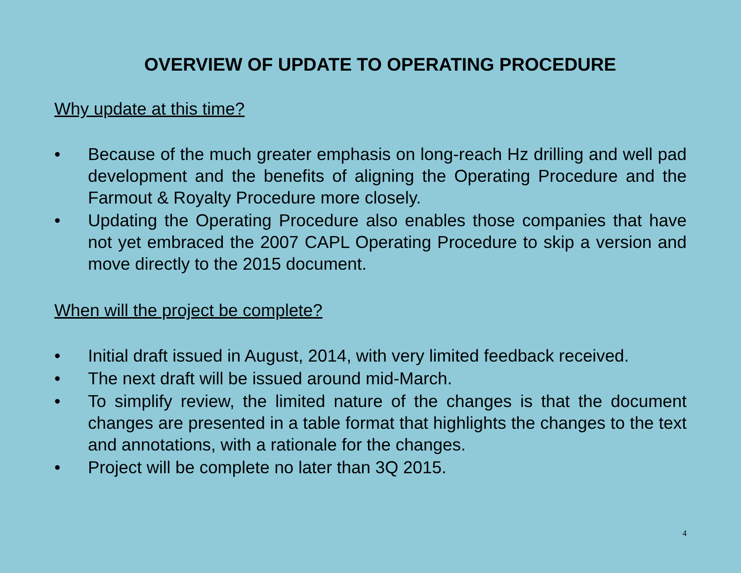OVERVIEW OF UPDATE TO OPERATING PROCEDURE
Why update at this time?
• Because of the much greater emphasis on long-reach Hz drilling and well pad development and the benefits of aligning the Operating Procedure and the Farmout & Royalty Procedure more closely.
• Updating the Operating Procedure also enables those companies that have not yet embraced the 2007 CAPL Operating Procedure to skip a version and move directly to the 2015 document.
When will the project be complete?
• Initial draft issued in August, 2014, with very limited feedback received.
• The next draft will be issued around mid-March.
• To simplify review, the limited nature of the changes is that the document changes are presented in a table format that highlights the changes to the text and annotations, with a rationale for the changes.
• Project will be complete no later than 3Q 2015.
4